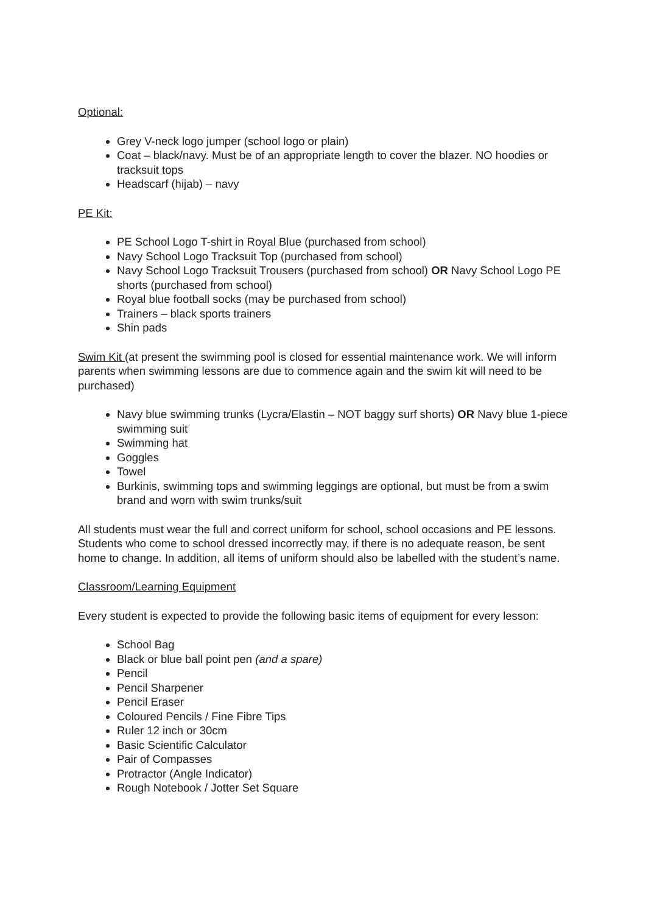Optional:
Grey V-neck logo jumper (school logo or plain)
Coat – black/navy. Must be of an appropriate length to cover the blazer. NO hoodies or tracksuit tops
Headscarf (hijab) – navy
PE Kit:
PE School Logo T-shirt in Royal Blue (purchased from school)
Navy School Logo Tracksuit Top (purchased from school)
Navy School Logo Tracksuit Trousers (purchased from school) OR Navy School Logo PE shorts (purchased from school)
Royal blue football socks (may be purchased from school)
Trainers – black sports trainers
Shin pads
Swim Kit (at present the swimming pool is closed for essential maintenance work. We will inform parents when swimming lessons are due to commence again and the swim kit will need to be purchased)
Navy blue swimming trunks (Lycra/Elastin – NOT baggy surf shorts) OR Navy blue 1-piece swimming suit
Swimming hat
Goggles
Towel
Burkinis, swimming tops and swimming leggings are optional, but must be from a swim brand and worn with swim trunks/suit
All students must wear the full and correct uniform for school, school occasions and PE lessons. Students who come to school dressed incorrectly may, if there is no adequate reason, be sent home to change. In addition, all items of uniform should also be labelled with the student’s name.
Classroom/Learning Equipment
Every student is expected to provide the following basic items of equipment for every lesson:
School Bag
Black or blue ball point pen (and a spare)
Pencil
Pencil Sharpener
Pencil Eraser
Coloured Pencils / Fine Fibre Tips
Ruler 12 inch or 30cm
Basic Scientific Calculator
Pair of Compasses
Protractor (Angle Indicator)
Rough Notebook / Jotter Set Square